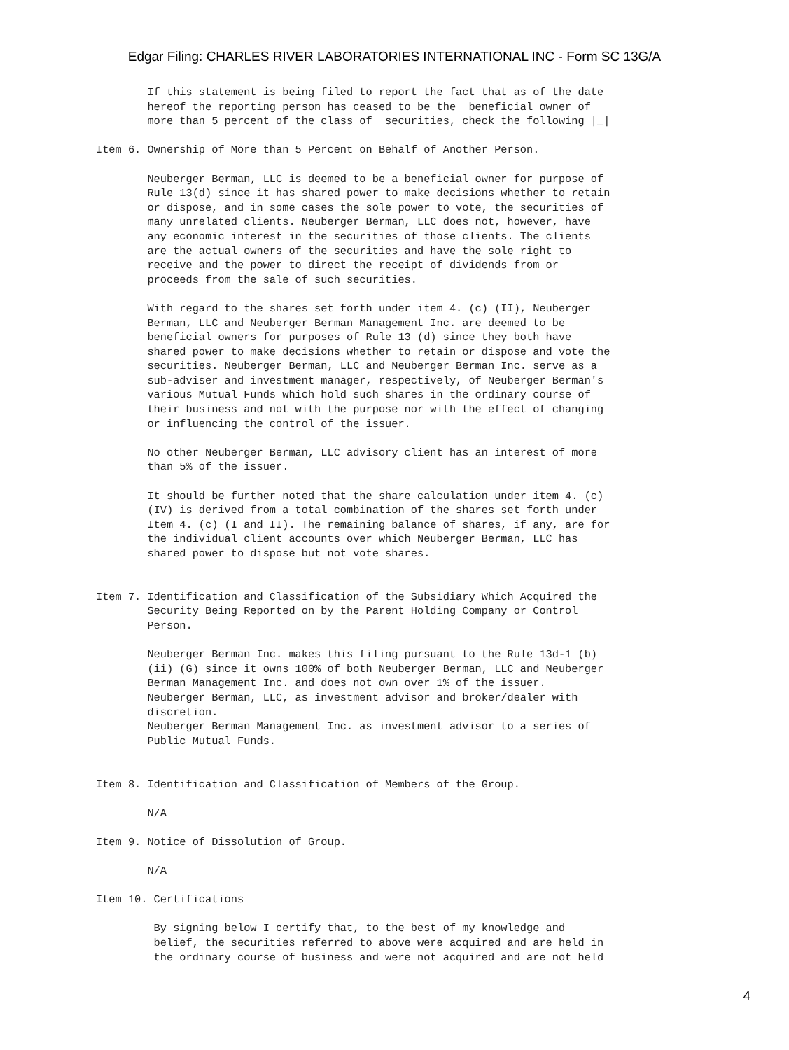Edgar Filing: CHARLES RIVER LABORATORIES INTERNATIONAL INC - Form SC 13G/A
        If this statement is being filed to report the fact that as of the date
        hereof the reporting person has ceased to be the  beneficial owner of
        more than 5 percent of the class of  securities, check the following |_|

Item 6. Ownership of More than 5 Percent on Behalf of Another Person.

        Neuberger Berman, LLC is deemed to be a beneficial owner for purpose of
        Rule 13(d) since it has shared power to make decisions whether to retain
        or dispose, and in some cases the sole power to vote, the securities of
        many unrelated clients. Neuberger Berman, LLC does not, however, have
        any economic interest in the securities of those clients. The clients
        are the actual owners of the securities and have the sole right to
        receive and the power to direct the receipt of dividends from or
        proceeds from the sale of such securities.

        With regard to the shares set forth under item 4. (c) (II), Neuberger
        Berman, LLC and Neuberger Berman Management Inc. are deemed to be
        beneficial owners for purposes of Rule 13 (d) since they both have
        shared power to make decisions whether to retain or dispose and vote the
        securities. Neuberger Berman, LLC and Neuberger Berman Inc. serve as a
        sub-adviser and investment manager, respectively, of Neuberger Berman's
        various Mutual Funds which hold such shares in the ordinary course of
        their business and not with the purpose nor with the effect of changing
        or influencing the control of the issuer.

        No other Neuberger Berman, LLC advisory client has an interest of more
        than 5% of the issuer.

        It should be further noted that the share calculation under item 4. (c)
        (IV) is derived from a total combination of the shares set forth under
        Item 4. (c) (I and II). The remaining balance of shares, if any, are for
        the individual client accounts over which Neuberger Berman, LLC has
        shared power to dispose but not vote shares.


Item 7. Identification and Classification of the Subsidiary Which Acquired the
        Security Being Reported on by the Parent Holding Company or Control
        Person.

        Neuberger Berman Inc. makes this filing pursuant to the Rule 13d-1 (b)
        (ii) (G) since it owns 100% of both Neuberger Berman, LLC and Neuberger
        Berman Management Inc. and does not own over 1% of the issuer.
        Neuberger Berman, LLC, as investment advisor and broker/dealer with
        discretion.
        Neuberger Berman Management Inc. as investment advisor to a series of
        Public Mutual Funds.


Item 8. Identification and Classification of Members of the Group.

        N/A

Item 9. Notice of Dissolution of Group.

        N/A

Item 10. Certifications

         By signing below I certify that, to the best of my knowledge and
         belief, the securities referred to above were acquired and are held in
         the ordinary course of business and were not acquired and are not held
4